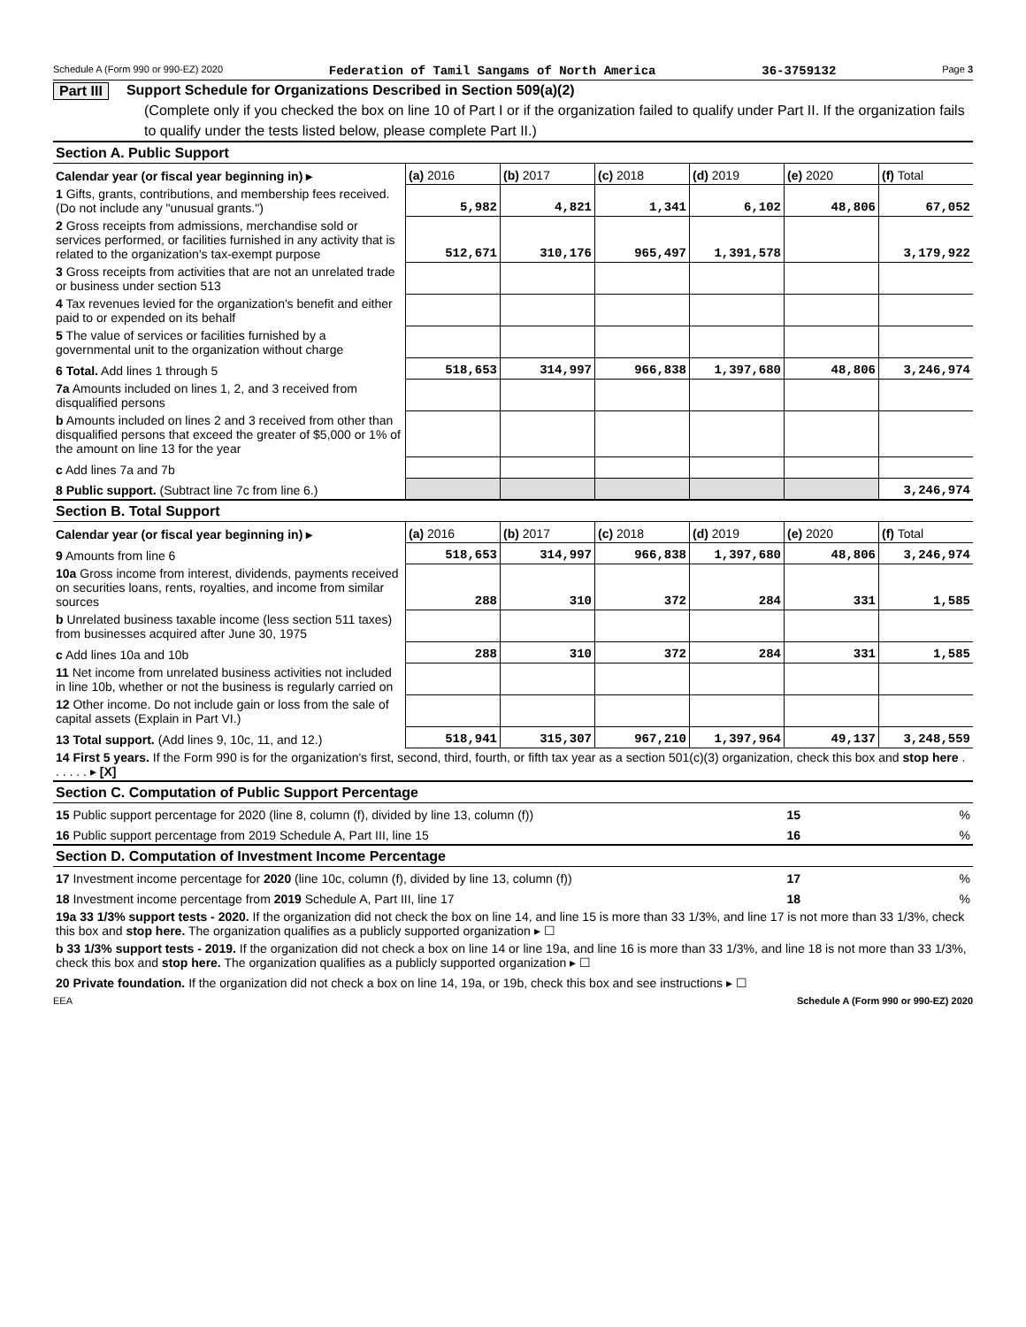Schedule A (Form 990 or 990-EZ) 2020 Federation of Tamil Sangams of North America 36-3759132 Page 3
Part III Support Schedule for Organizations Described in Section 509(a)(2)
(Complete only if you checked the box on line 10 of Part I or if the organization failed to qualify under Part II. If the organization fails to qualify under the tests listed below, please complete Part II.)
| Section A. Public Support | | | | | | |
| Calendar year (or fiscal year beginning in) ▸ | (a) 2016 | (b) 2017 | (c) 2018 | (d) 2019 | (e) 2020 | (f) Total |
| 1 Gifts, grants, contributions, and membership fees received. (Do not include any "unusual grants.") | 5,982 | 4,821 | 1,341 | 6,102 | 48,806 | 67,052 |
| 2 Gross receipts from admissions, merchandise sold or services performed, or facilities furnished in any activity that is related to the organization's tax-exempt purpose | 512,671 | 310,176 | 965,497 | 1,391,578 | | 3,179,922 |
| 3 Gross receipts from activities that are not an unrelated trade or business under section 513 | | | | | | |
| 4 Tax revenues levied for the organization's benefit and either paid to or expended on its behalf | | | | | | |
| 5 The value of services or facilities furnished by a governmental unit to the organization without charge | | | | | | |
| 6 Total. Add lines 1 through 5 | 518,653 | 314,997 | 966,838 | 1,397,680 | 48,806 | 3,246,974 |
| 7a Amounts included on lines 1, 2, and 3 received from disqualified persons | | | | | | |
| b Amounts included on lines 2 and 3 received from other than disqualified persons that exceed the greater of $5,000 or 1% of the amount on line 13 for the year | | | | | | |
| c Add lines 7a and 7b | | | | | | |
| 8 Public support. (Subtract line 7c from line 6.) | | | | | | 3,246,974 |
| Section B. Total Support | | | | | | |
| Calendar year (or fiscal year beginning in) ▸ | (a) 2016 | (b) 2017 | (c) 2018 | (d) 2019 | (e) 2020 | (f) Total |
| 9 Amounts from line 6 | 518,653 | 314,997 | 966,838 | 1,397,680 | 48,806 | 3,246,974 |
| 10a Gross income from interest, dividends, payments received on securities loans, rents, royalties, and income from similar sources | 288 | 310 | 372 | 284 | 331 | 1,585 |
| b Unrelated business taxable income (less section 511 taxes) from businesses acquired after June 30, 1975 | | | | | | |
| c Add lines 10a and 10b | 288 | 310 | 372 | 284 | 331 | 1,585 |
| 11 Net income from unrelated business activities not included in line 10b, whether or not the business is regularly carried on | | | | | | |
| 12 Other income. Do not include gain or loss from the sale of capital assets (Explain in Part VI.) | | | | | | |
| 13 Total support. (Add lines 9, 10c, 11, and 12.) | 518,941 | 315,307 | 967,210 | 1,397,964 | 49,137 | 3,248,559 |
| 14 First 5 years. If the Form 990 is for the organization's first, second, third, fourth, or fifth tax year as a section 501(c)(3) organization, check this box and stop here . . . . . . ▸ [X] | | | | | | |
| Section C. Computation of Public Support Percentage | | | | | | |
| 15 Public support percentage for 2020 (line 8, column (f), divided by line 13, column (f)) | | | | | 15 | % |
| 16 Public support percentage from 2019 Schedule A, Part III, line 15 | | | | | 16 | % |
| Section D. Computation of Investment Income Percentage | | | | | | |
| 17 Investment income percentage for 2020 (line 10c, column (f), divided by line 13, column (f)) | | | | | 17 | % |
| 18 Investment income percentage from 2019 Schedule A, Part III, line 17 | | | | | 18 | % |
| 19a 33 1/3% support tests - 2020. If the organization did not check the box on line 14, and line 15 is more than 33 1/3%, and line 17 is not more than 33 1/3%, check this box and stop here. The organization qualifies as a publicly supported organization ▸ ☐ | | | | | | |
| b 33 1/3% support tests - 2019. If the organization did not check a box on line 14 or line 19a, and line 16 is more than 33 1/3%, and line 18 is not more than 33 1/3%, check this box and stop here. The organization qualifies as a publicly supported organization ▸ ☐ | | | | | | |
| 20 Private foundation. If the organization did not check a box on line 14, 19a, or 19b, check this box and see instructions ▸ ☐ | | | | | | |
EEA Schedule A (Form 990 or 990-EZ) 2020